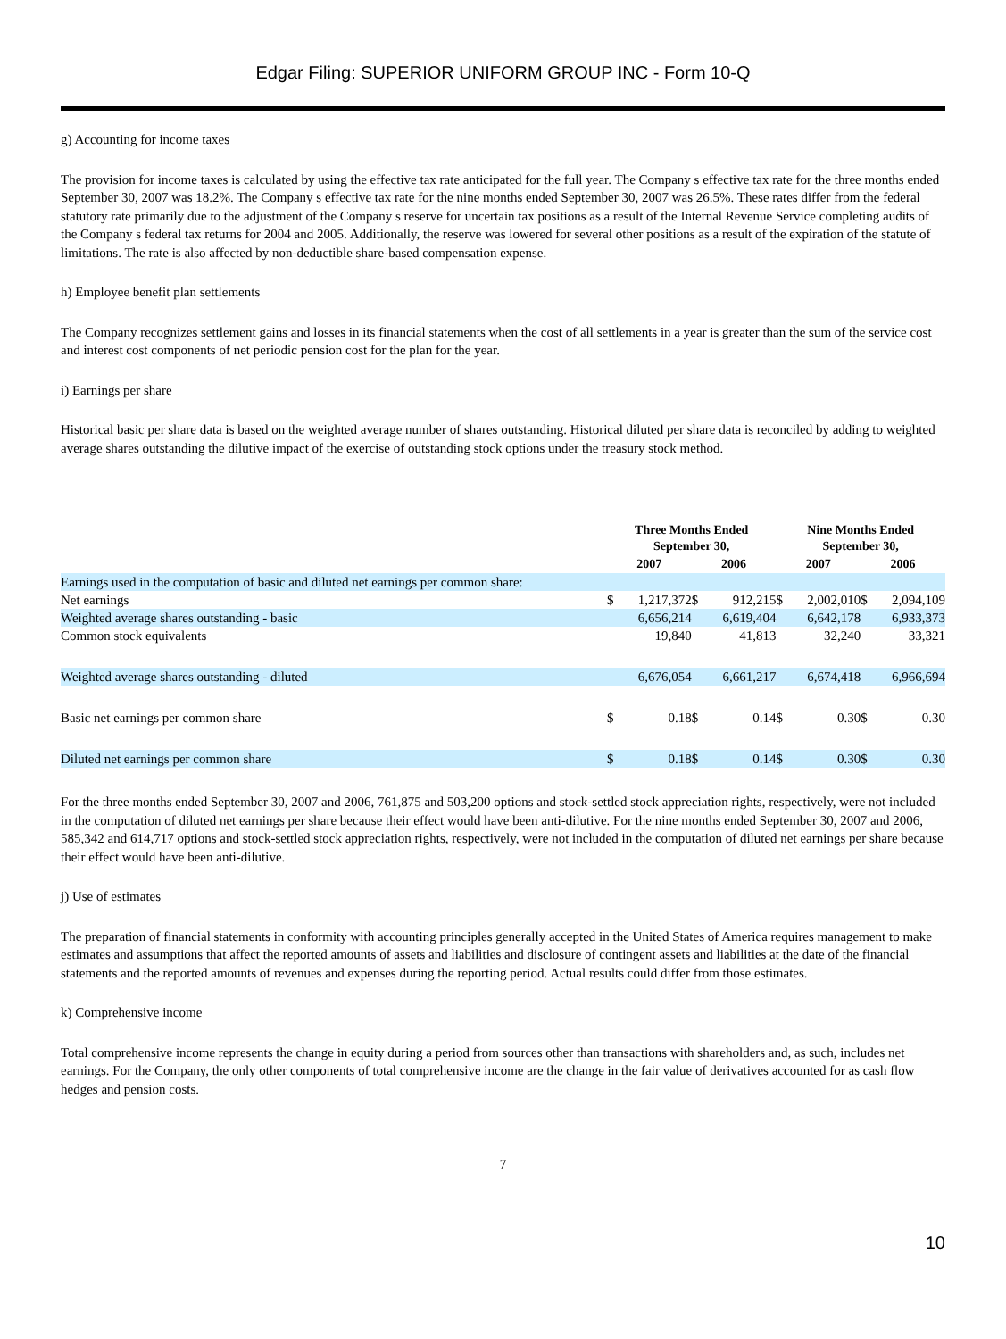Edgar Filing: SUPERIOR UNIFORM GROUP INC - Form 10-Q
g) Accounting for income taxes
The provision for income taxes is calculated by using the effective tax rate anticipated for the full year. The Company s effective tax rate for the three months ended September 30, 2007 was 18.2%. The Company s effective tax rate for the nine months ended September 30, 2007 was 26.5%. These rates differ from the federal statutory rate primarily due to the adjustment of the Company s reserve for uncertain tax positions as a result of the Internal Revenue Service completing audits of the Company s federal tax returns for 2004 and 2005. Additionally, the reserve was lowered for several other positions as a result of the expiration of the statute of limitations. The rate is also affected by non-deductible share-based compensation expense.
h) Employee benefit plan settlements
The Company recognizes settlement gains and losses in its financial statements when the cost of all settlements in a year is greater than the sum of the service cost and interest cost components of net periodic pension cost for the plan for the year.
i) Earnings per share
Historical basic per share data is based on the weighted average number of shares outstanding. Historical diluted per share data is reconciled by adding to weighted average shares outstanding the dilutive impact of the exercise of outstanding stock options under the treasury stock method.
| | Three Months Ended September 30, | | | | Nine Months Ended September 30, | | | |
| --- | --- | --- | --- | --- | --- | --- | --- | --- |
| | 2007 | | 2006 | | 2007 | | 2006 | |
| Earnings used in the computation of basic and diluted net earnings per common share: | | | | | | | | |
| Net earnings | $ | 1,217,372 | $ | 912,215 | $ | 2,002,010 | $ | 2,094,109 |
| Weighted average shares outstanding - basic | | 6,656,214 | | 6,619,404 | | 6,642,178 | | 6,933,373 |
| Common stock equivalents | | 19,840 | | 41,813 | | 32,240 | | 33,321 |
| Weighted average shares outstanding - diluted | | 6,676,054 | | 6,661,217 | | 6,674,418 | | 6,966,694 |
| Basic net earnings per common share | $ | 0.18 | $ | 0.14 | $ | 0.30 | $ | 0.30 |
| Diluted net earnings per common share | $ | 0.18 | $ | 0.14 | $ | 0.30 | $ | 0.30 |
For the three months ended September 30, 2007 and 2006, 761,875 and 503,200 options and stock-settled stock appreciation rights, respectively, were not included in the computation of diluted net earnings per share because their effect would have been anti-dilutive. For the nine months ended September 30, 2007 and 2006, 585,342 and 614,717 options and stock-settled stock appreciation rights, respectively, were not included in the computation of diluted net earnings per share because their effect would have been anti-dilutive.
j) Use of estimates
The preparation of financial statements in conformity with accounting principles generally accepted in the United States of America requires management to make estimates and assumptions that affect the reported amounts of assets and liabilities and disclosure of contingent assets and liabilities at the date of the financial statements and the reported amounts of revenues and expenses during the reporting period. Actual results could differ from those estimates.
k) Comprehensive income
Total comprehensive income represents the change in equity during a period from sources other than transactions with shareholders and, as such, includes net earnings. For the Company, the only other components of total comprehensive income are the change in the fair value of derivatives accounted for as cash flow hedges and pension costs.
7
10